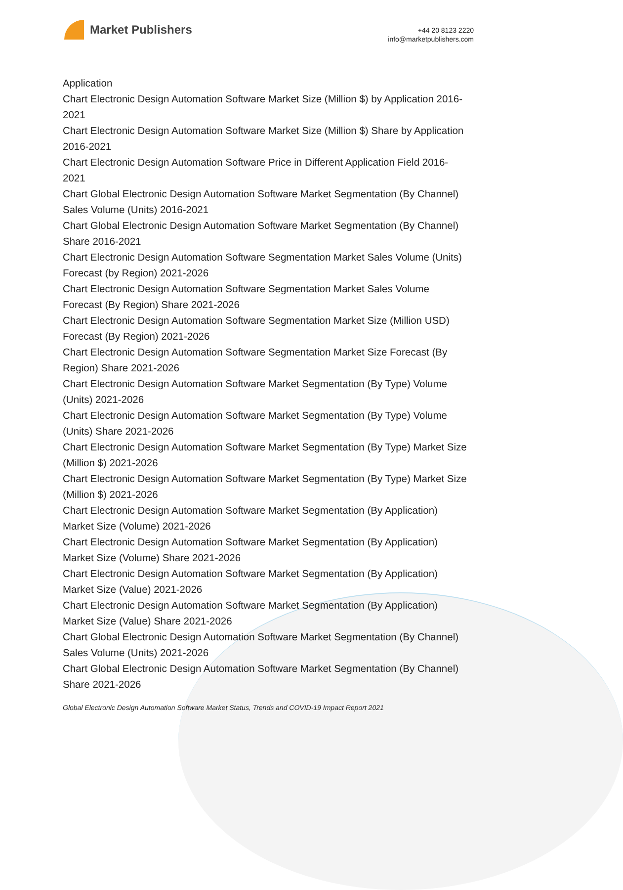Market Publishers
+44 20 8123 2220
info@marketpublishers.com
Application
Chart Electronic Design Automation Software Market Size (Million $) by Application 2016-2021
Chart Electronic Design Automation Software Market Size (Million $) Share by Application 2016-2021
Chart Electronic Design Automation Software Price in Different Application Field 2016-2021
Chart Global Electronic Design Automation Software Market Segmentation (By Channel) Sales Volume (Units) 2016-2021
Chart Global Electronic Design Automation Software Market Segmentation (By Channel) Share 2016-2021
Chart Electronic Design Automation Software Segmentation Market Sales Volume (Units) Forecast (by Region) 2021-2026
Chart Electronic Design Automation Software Segmentation Market Sales Volume Forecast (By Region) Share 2021-2026
Chart Electronic Design Automation Software Segmentation Market Size (Million USD) Forecast (By Region) 2021-2026
Chart Electronic Design Automation Software Segmentation Market Size Forecast (By Region) Share 2021-2026
Chart Electronic Design Automation Software Market Segmentation (By Type) Volume (Units) 2021-2026
Chart Electronic Design Automation Software Market Segmentation (By Type) Volume (Units) Share 2021-2026
Chart Electronic Design Automation Software Market Segmentation (By Type) Market Size (Million $) 2021-2026
Chart Electronic Design Automation Software Market Segmentation (By Type) Market Size (Million $) 2021-2026
Chart Electronic Design Automation Software Market Segmentation (By Application) Market Size (Volume) 2021-2026
Chart Electronic Design Automation Software Market Segmentation (By Application) Market Size (Volume) Share 2021-2026
Chart Electronic Design Automation Software Market Segmentation (By Application) Market Size (Value) 2021-2026
Chart Electronic Design Automation Software Market Segmentation (By Application) Market Size (Value) Share 2021-2026
Chart Global Electronic Design Automation Software Market Segmentation (By Channel) Sales Volume (Units) 2021-2026
Chart Global Electronic Design Automation Software Market Segmentation (By Channel) Share 2021-2026
Global Electronic Design Automation Software Market Status, Trends and COVID-19 Impact Report 2021